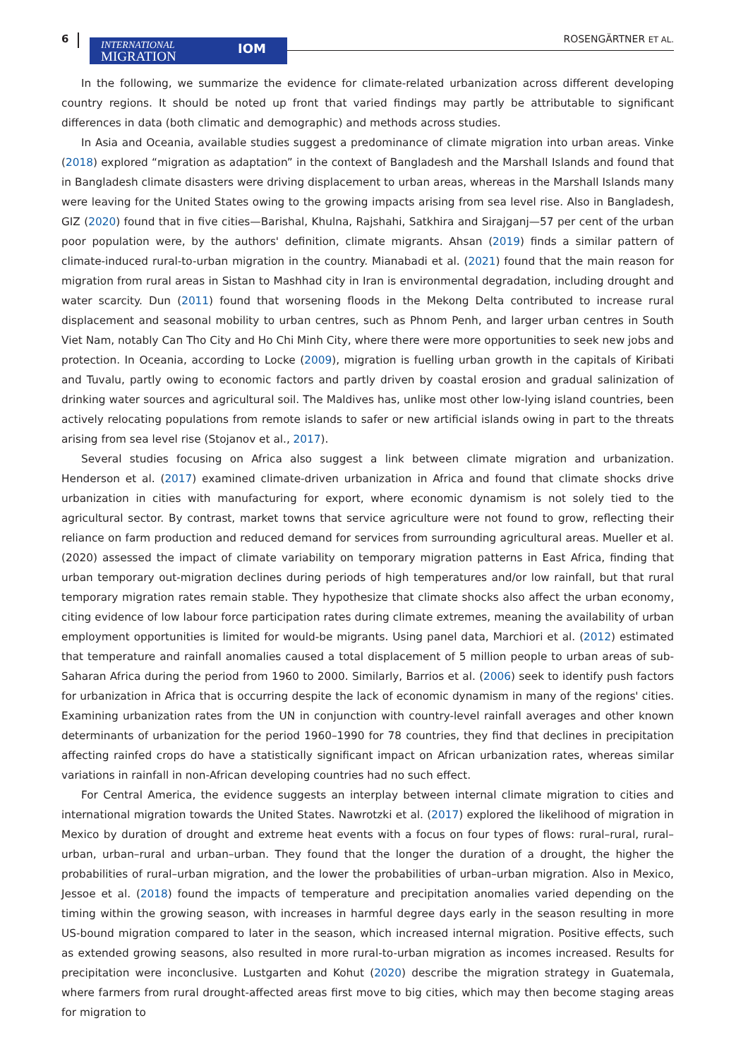6 INTERNATIONAL
MIGRATION
IOM
ROSENGÄRTNER ET AL.
In the following, we summarize the evidence for climate-related urbanization across different developing country regions. It should be noted up front that varied findings may partly be attributable to significant differences in data (both climatic and demographic) and methods across studies.
In Asia and Oceania, available studies suggest a predominance of climate migration into urban areas. Vinke (2018) explored “migration as adaptation” in the context of Bangladesh and the Marshall Islands and found that in Bangladesh climate disasters were driving displacement to urban areas, whereas in the Marshall Islands many were leaving for the United States owing to the growing impacts arising from sea level rise. Also in Bangladesh, GIZ (2020) found that in five cities—Barishal, Khulna, Rajshahi, Satkhira and Sirajganj—57 per cent of the urban poor population were, by the authors' definition, climate migrants. Ahsan (2019) finds a similar pattern of climate-induced rural-to-urban migration in the country. Mianabadi et al. (2021) found that the main reason for migration from rural areas in Sistan to Mashhad city in Iran is environmental degradation, including drought and water scarcity. Dun (2011) found that worsening floods in the Mekong Delta contributed to increase rural displacement and seasonal mobility to urban centres, such as Phnom Penh, and larger urban centres in South Viet Nam, notably Can Tho City and Ho Chi Minh City, where there were more opportunities to seek new jobs and protection. In Oceania, according to Locke (2009), migration is fuelling urban growth in the capitals of Kiribati and Tuvalu, partly owing to economic factors and partly driven by coastal erosion and gradual salinization of drinking water sources and agricultural soil. The Maldives has, unlike most other low-lying island countries, been actively relocating populations from remote islands to safer or new artificial islands owing in part to the threats arising from sea level rise (Stojanov et al., 2017).
Several studies focusing on Africa also suggest a link between climate migration and urbanization. Henderson et al. (2017) examined climate-driven urbanization in Africa and found that climate shocks drive urbanization in cities with manufacturing for export, where economic dynamism is not solely tied to the agricultural sector. By contrast, market towns that service agriculture were not found to grow, reflecting their reliance on farm production and reduced demand for services from surrounding agricultural areas. Mueller et al. (2020) assessed the impact of climate variability on temporary migration patterns in East Africa, finding that urban temporary out-migration declines during periods of high temperatures and/or low rainfall, but that rural temporary migration rates remain stable. They hypothesize that climate shocks also affect the urban economy, citing evidence of low labour force participation rates during climate extremes, meaning the availability of urban employment opportunities is limited for would-be migrants. Using panel data, Marchiori et al. (2012) estimated that temperature and rainfall anomalies caused a total displacement of 5 million people to urban areas of sub-Saharan Africa during the period from 1960 to 2000. Similarly, Barrios et al. (2006) seek to identify push factors for urbanization in Africa that is occurring despite the lack of economic dynamism in many of the regions' cities. Examining urbanization rates from the UN in conjunction with country-level rainfall averages and other known determinants of urbanization for the period 1960–1990 for 78 countries, they find that declines in precipitation affecting rainfed crops do have a statistically significant impact on African urbanization rates, whereas similar variations in rainfall in non-African developing countries had no such effect.
For Central America, the evidence suggests an interplay between internal climate migration to cities and international migration towards the United States. Nawrotzki et al. (2017) explored the likelihood of migration in Mexico by duration of drought and extreme heat events with a focus on four types of flows: rural–rural, rural–urban, urban–rural and urban–urban. They found that the longer the duration of a drought, the higher the probabilities of rural–urban migration, and the lower the probabilities of urban–urban migration. Also in Mexico, Jessoe et al. (2018) found the impacts of temperature and precipitation anomalies varied depending on the timing within the growing season, with increases in harmful degree days early in the season resulting in more US-bound migration compared to later in the season, which increased internal migration. Positive effects, such as extended growing seasons, also resulted in more rural-to-urban migration as incomes increased. Results for precipitation were inconclusive. Lustgarten and Kohut (2020) describe the migration strategy in Guatemala, where farmers from rural drought-affected areas first move to big cities, which may then become staging areas for migration to